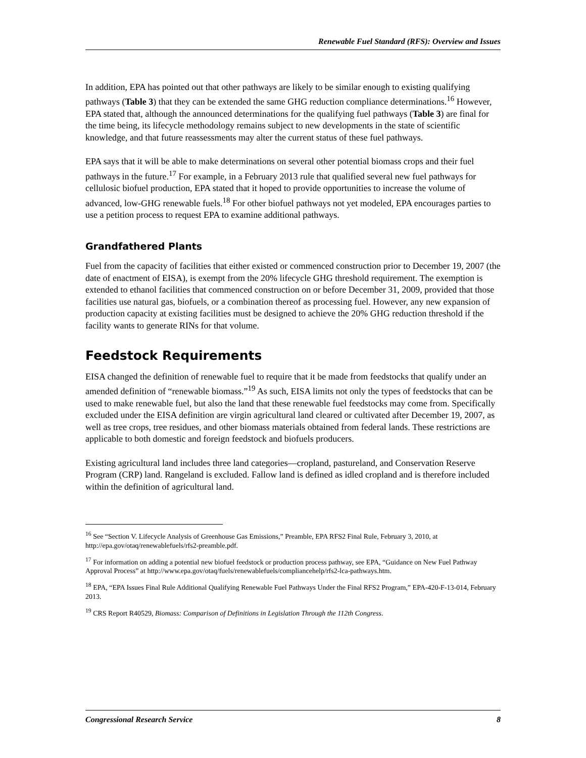Renewable Fuel Standard (RFS): Overview and Issues
In addition, EPA has pointed out that other pathways are likely to be similar enough to existing qualifying pathways (Table 3) that they can be extended the same GHG reduction compliance determinations.<sup>16</sup> However, EPA stated that, although the announced determinations for the qualifying fuel pathways (Table 3) are final for the time being, its lifecycle methodology remains subject to new developments in the state of scientific knowledge, and that future reassessments may alter the current status of these fuel pathways.
EPA says that it will be able to make determinations on several other potential biomass crops and their fuel pathways in the future.<sup>17</sup> For example, in a February 2013 rule that qualified several new fuel pathways for cellulosic biofuel production, EPA stated that it hoped to provide opportunities to increase the volume of advanced, low-GHG renewable fuels.<sup>18</sup> For other biofuel pathways not yet modeled, EPA encourages parties to use a petition process to request EPA to examine additional pathways.
Grandfathered Plants
Fuel from the capacity of facilities that either existed or commenced construction prior to December 19, 2007 (the date of enactment of EISA), is exempt from the 20% lifecycle GHG threshold requirement. The exemption is extended to ethanol facilities that commenced construction on or before December 31, 2009, provided that those facilities use natural gas, biofuels, or a combination thereof as processing fuel. However, any new expansion of production capacity at existing facilities must be designed to achieve the 20% GHG reduction threshold if the facility wants to generate RINs for that volume.
Feedstock Requirements
EISA changed the definition of renewable fuel to require that it be made from feedstocks that qualify under an amended definition of “renewable biomass.”<sup>19</sup> As such, EISA limits not only the types of feedstocks that can be used to make renewable fuel, but also the land that these renewable fuel feedstocks may come from. Specifically excluded under the EISA definition are virgin agricultural land cleared or cultivated after December 19, 2007, as well as tree crops, tree residues, and other biomass materials obtained from federal lands. These restrictions are applicable to both domestic and foreign feedstock and biofuels producers.
Existing agricultural land includes three land categories—cropland, pastureland, and Conservation Reserve Program (CRP) land. Rangeland is excluded. Fallow land is defined as idled cropland and is therefore included within the definition of agricultural land.
<sup>16</sup> See “Section V. Lifecycle Analysis of Greenhouse Gas Emissions,” Preamble, EPA RFS2 Final Rule, February 3, 2010, at http://epa.gov/otaq/renewablefuels/rfs2-preamble.pdf.
<sup>17</sup> For information on adding a potential new biofuel feedstock or production process pathway, see EPA, “Guidance on New Fuel Pathway Approval Process” at http://www.epa.gov/otaq/fuels/renewablefuels/compliancehelp/rfs2-lca-pathways.htm.
<sup>18</sup> EPA, “EPA Issues Final Rule Additional Qualifying Renewable Fuel Pathways Under the Final RFS2 Program,” EPA-420-F-13-014, February 2013.
<sup>19</sup> CRS Report R40529, Biomass: Comparison of Definitions in Legislation Through the 112th Congress.
Congressional Research Service 8